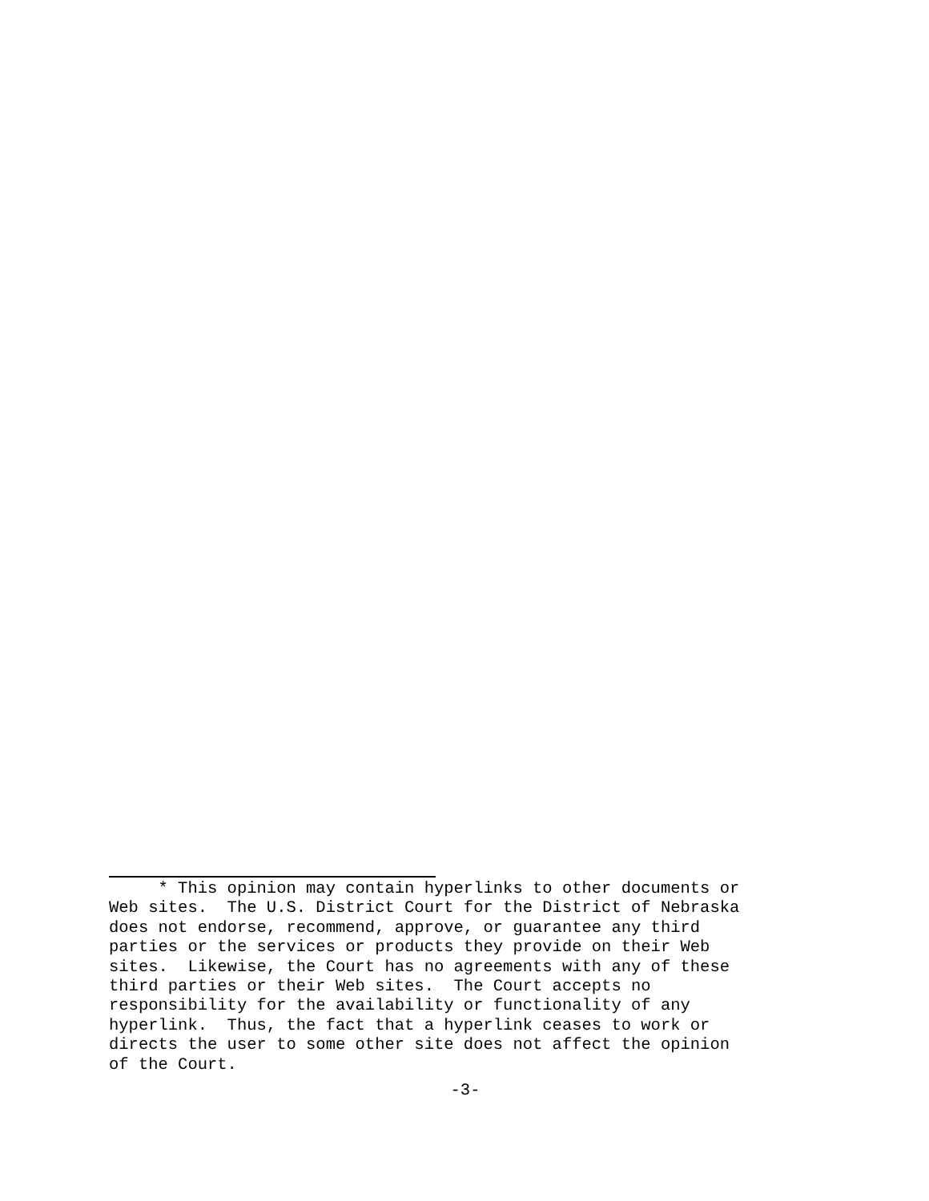* This opinion may contain hyperlinks to other documents or Web sites. The U.S. District Court for the District of Nebraska does not endorse, recommend, approve, or guarantee any third parties or the services or products they provide on their Web sites. Likewise, the Court has no agreements with any of these third parties or their Web sites. The Court accepts no responsibility for the availability or functionality of any hyperlink. Thus, the fact that a hyperlink ceases to work or directs the user to some other site does not affect the opinion of the Court.
-3-